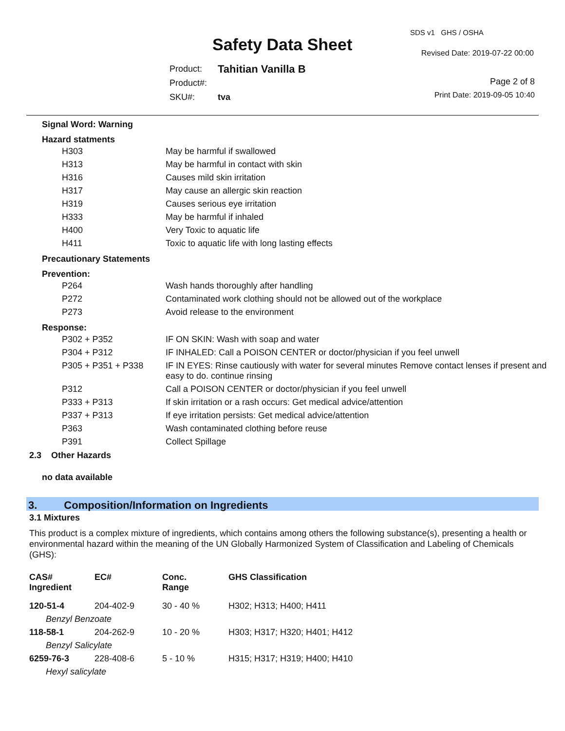Safety Data Sheet
SDS v1 GHS / OSHA
Revised Date: 2019-07-22 00:00
| Product: | Tahitian Vanilla B |
| Product#: | |
| SKU#: | tva |
Page 2 of 8
Print Date: 2019-09-05 10:40
Signal Word: Warning
Hazard statments
| H303 | May be harmful if swallowed |
| H313 | May be harmful in contact with skin |
| H316 | Causes mild skin irritation |
| H317 | May cause an allergic skin reaction |
| H319 | Causes serious eye irritation |
| H333 | May be harmful if inhaled |
| H400 | Very Toxic to aquatic life |
| H411 | Toxic to aquatic life with long lasting effects |
Precautionary Statements
Prevention:
| P264 | Wash hands thoroughly after handling |
| P272 | Contaminated work clothing should not be allowed out of the workplace |
| P273 | Avoid release to the environment |
Response:
| P302 + P352 | IF ON SKIN: Wash with soap and water |
| P304 + P312 | IF INHALED: Call a POISON CENTER or doctor/physician if you feel unwell |
| P305 + P351 + P338 | IF IN EYES: Rinse cautiously with water for several minutes Remove contact lenses if present and easy to do. continue rinsing |
| P312 | Call a POISON CENTER or doctor/physician if you feel unwell |
| P333 + P313 | If skin irritation or a rash occurs: Get medical advice/attention |
| P337 + P313 | If eye irritation persists: Get medical advice/attention |
| P363 | Wash contaminated clothing before reuse |
| P391 | Collect Spillage |
2.3 Other Hazards
no data available
3. Composition/Information on Ingredients
3.1 Mixtures
This product is a complex mixture of ingredients, which contains among others the following substance(s), presenting a health or environmental hazard within the meaning of the UN Globally Harmonized System of Classification and Labeling of Chemicals (GHS):
| CAS# Ingredient | EC# | Conc. Range | GHS Classification |
| --- | --- | --- | --- |
| 120-51-4 | 204-402-9 | 30 - 40 % | H302; H313; H400; H411 |
| Benzyl Benzoate | | | |
| 118-58-1 | 204-262-9 | 10 - 20 % | H303; H317; H320; H401; H412 |
| Benzyl Salicylate | | | |
| 6259-76-3 | 228-408-6 | 5 - 10 % | H315; H317; H319; H400; H410 |
| Hexyl salicylate | | | |